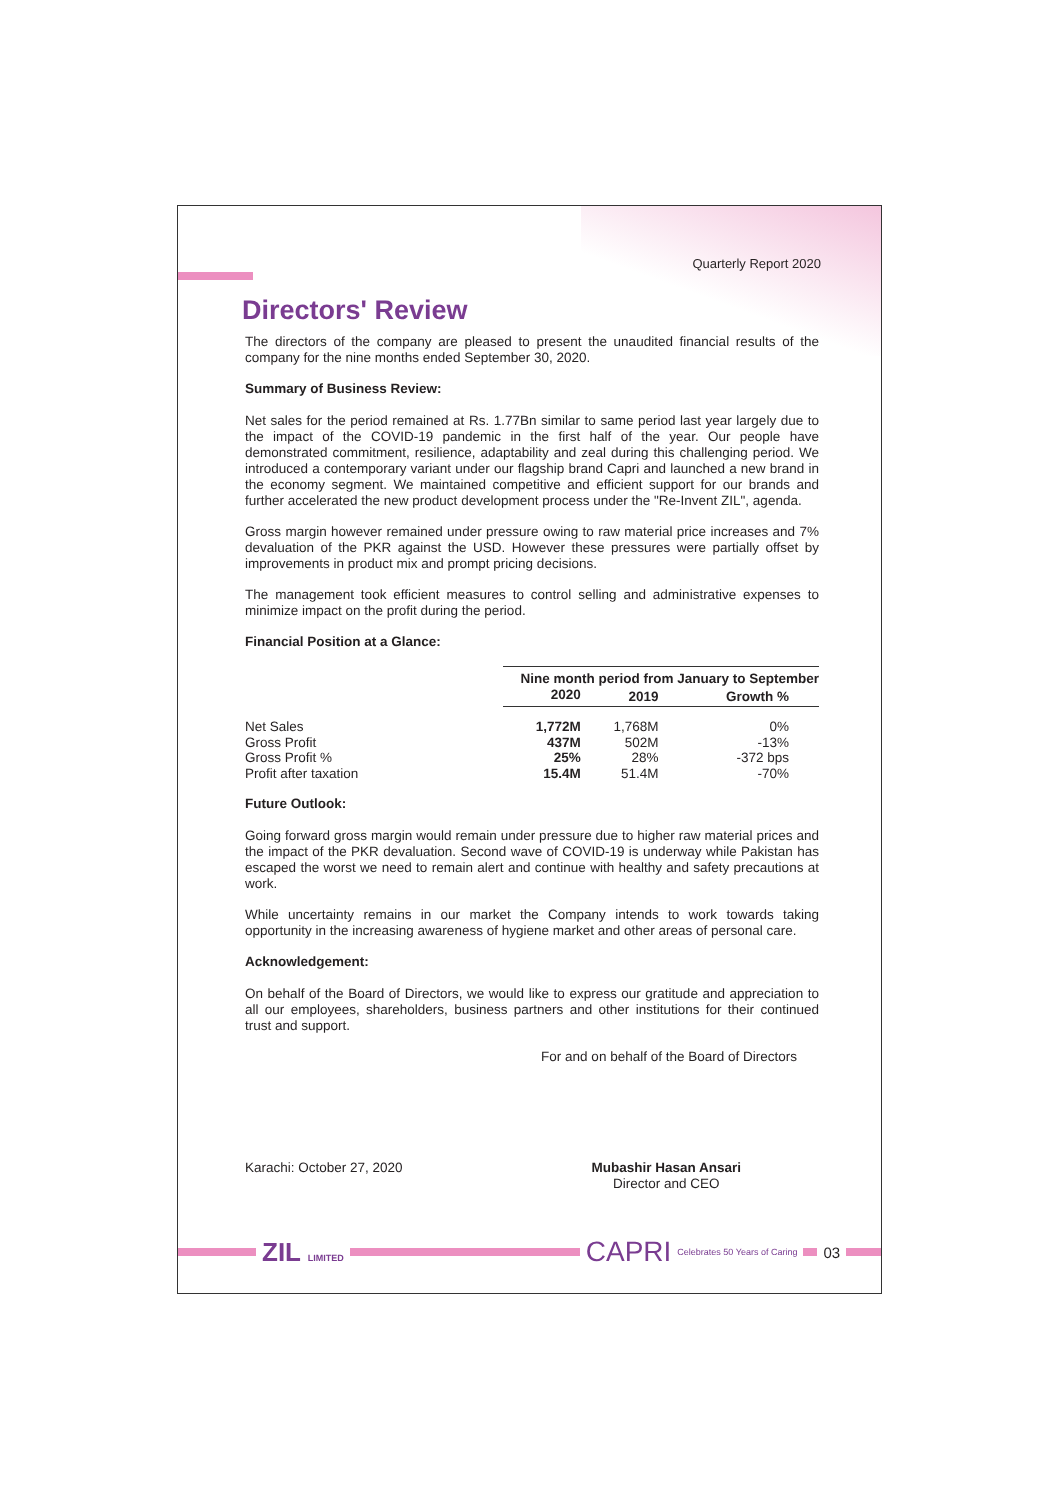Quarterly Report 2020
Directors' Review
The directors of the company are pleased to present the unaudited financial results of the company for the nine months ended September 30, 2020.
Summary of Business Review:
Net sales for the period remained at Rs. 1.77Bn similar to same period last year largely due to the impact of the COVID-19 pandemic in the first half of the year. Our people have demonstrated commitment, resilience, adaptability and zeal during this challenging period. We introduced a contemporary variant under our flagship brand Capri and launched a new brand in the economy segment. We maintained competitive and efficient support for our brands and further accelerated the new product development process under the "Re-Invent ZIL", agenda.
Gross margin however remained under pressure owing to raw material price increases and 7% devaluation of the PKR against the USD. However these pressures were partially offset by improvements in product mix and prompt pricing decisions.
The management took efficient measures to control selling and administrative expenses to minimize impact on the profit during the period.
Financial Position at a Glance:
| | Nine month period from January to September | | |
| --- | --- | --- | --- |
| | 2020 | 2019 | Growth % |
| Net Sales | 1,772M | 1,768M | 0% |
| Gross Profit | 437M | 502M | -13% |
| Gross Profit % | 25% | 28% | -372 bps |
| Profit after taxation | 15.4M | 51.4M | -70% |
Future Outlook:
Going forward gross margin would remain under pressure due to higher raw material prices and the impact of the PKR devaluation. Second wave of COVID-19 is underway while Pakistan has escaped the worst we need to remain alert and continue with healthy and safety precautions at work.
While uncertainty remains in our market the Company intends to work towards taking opportunity in the increasing awareness of hygiene market and other areas of personal care.
Acknowledgement:
On behalf of the Board of Directors, we would like to express our gratitude and appreciation to all our employees, shareholders, business partners and other institutions for their continued trust and support.
For and on behalf of the Board of Directors
Karachi: October 27, 2020 Mubashir Hasan Ansari
Director and CEO
ZIL LIMITED
CAPRI
Celebrates 50 Years of Caring
03